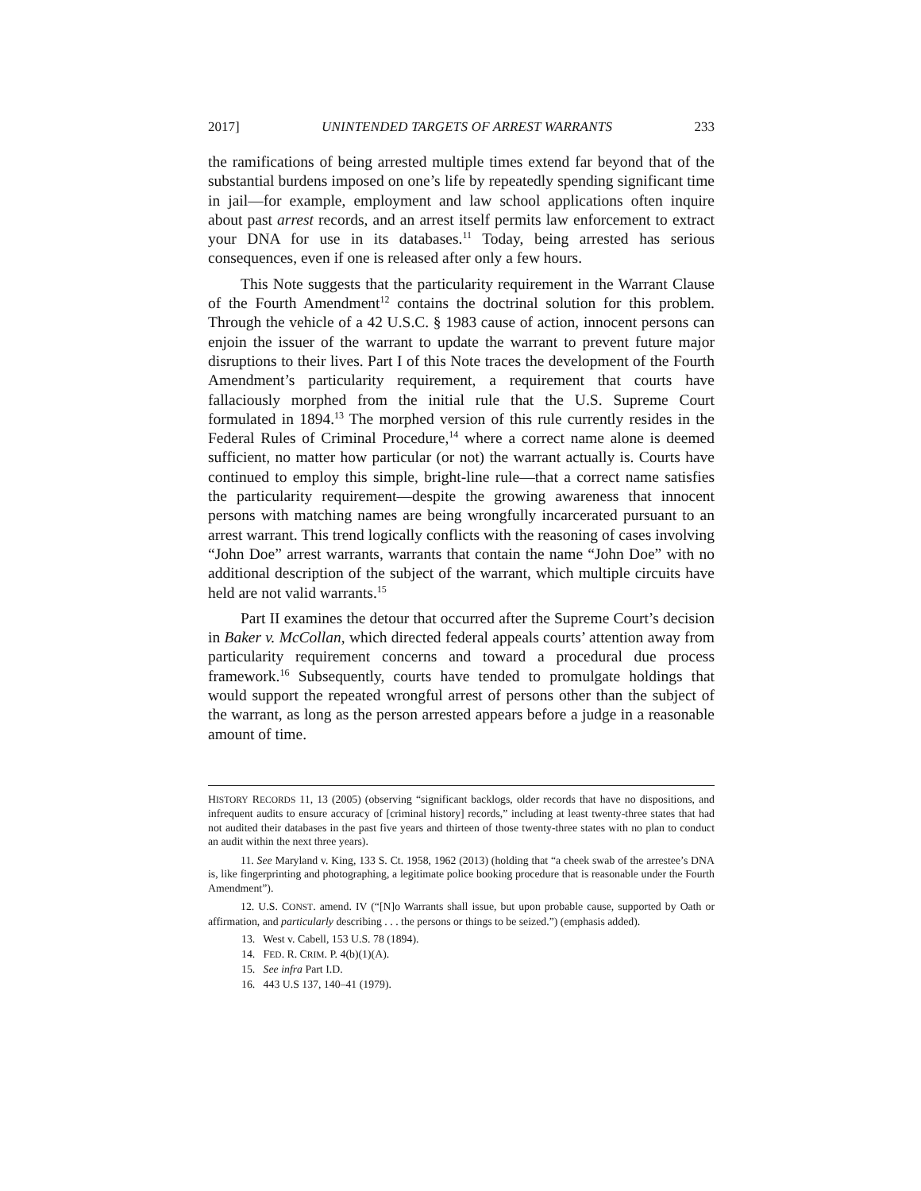2017] UNINTENDED TARGETS OF ARREST WARRANTS 233
the ramifications of being arrested multiple times extend far beyond that of the substantial burdens imposed on one’s life by repeatedly spending significant time in jail—for example, employment and law school applications often inquire about past arrest records, and an arrest itself permits law enforcement to extract your DNA for use in its databases.<sup>11</sup> Today, being arrested has serious consequences, even if one is released after only a few hours.
This Note suggests that the particularity requirement in the Warrant Clause of the Fourth Amendment<sup>12</sup> contains the doctrinal solution for this problem. Through the vehicle of a 42 U.S.C. § 1983 cause of action, innocent persons can enjoin the issuer of the warrant to update the warrant to prevent future major disruptions to their lives. Part I of this Note traces the development of the Fourth Amendment’s particularity requirement, a requirement that courts have fallaciously morphed from the initial rule that the U.S. Supreme Court formulated in 1894.<sup>13</sup> The morphed version of this rule currently resides in the Federal Rules of Criminal Procedure,<sup>14</sup> where a correct name alone is deemed sufficient, no matter how particular (or not) the warrant actually is. Courts have continued to employ this simple, bright-line rule—that a correct name satisfies the particularity requirement—despite the growing awareness that innocent persons with matching names are being wrongfully incarcerated pursuant to an arrest warrant. This trend logically conflicts with the reasoning of cases involving “John Doe” arrest warrants, warrants that contain the name “John Doe” with no additional description of the subject of the warrant, which multiple circuits have held are not valid warrants.<sup>15</sup>
Part II examines the detour that occurred after the Supreme Court’s decision in Baker v. McCollan, which directed federal appeals courts’ attention away from particularity requirement concerns and toward a procedural due process framework.<sup>16</sup> Subsequently, courts have tended to promulgate holdings that would support the repeated wrongful arrest of persons other than the subject of the warrant, as long as the person arrested appears before a judge in a reasonable amount of time.
HISTORY RECORDS 11, 13 (2005) (observing “significant backlogs, older records that have no dispositions, and infrequent audits to ensure accuracy of [criminal history] records,” including at least twenty-three states that had not audited their databases in the past five years and thirteen of those twenty-three states with no plan to conduct an audit within the next three years).
11. See Maryland v. King, 133 S. Ct. 1958, 1962 (2013) (holding that “a cheek swab of the arrestee’s DNA is, like fingerprinting and photographing, a legitimate police booking procedure that is reasonable under the Fourth Amendment”).
12. U.S. CONST. amend. IV (“[N]o Warrants shall issue, but upon probable cause, supported by Oath or affirmation, and particularly describing . . . the persons or things to be seized.”) (emphasis added).
13. West v. Cabell, 153 U.S. 78 (1894).
14. FED. R. CRIM. P. 4(b)(1)(A).
15. See infra Part I.D.
16. 443 U.S 137, 140–41 (1979).